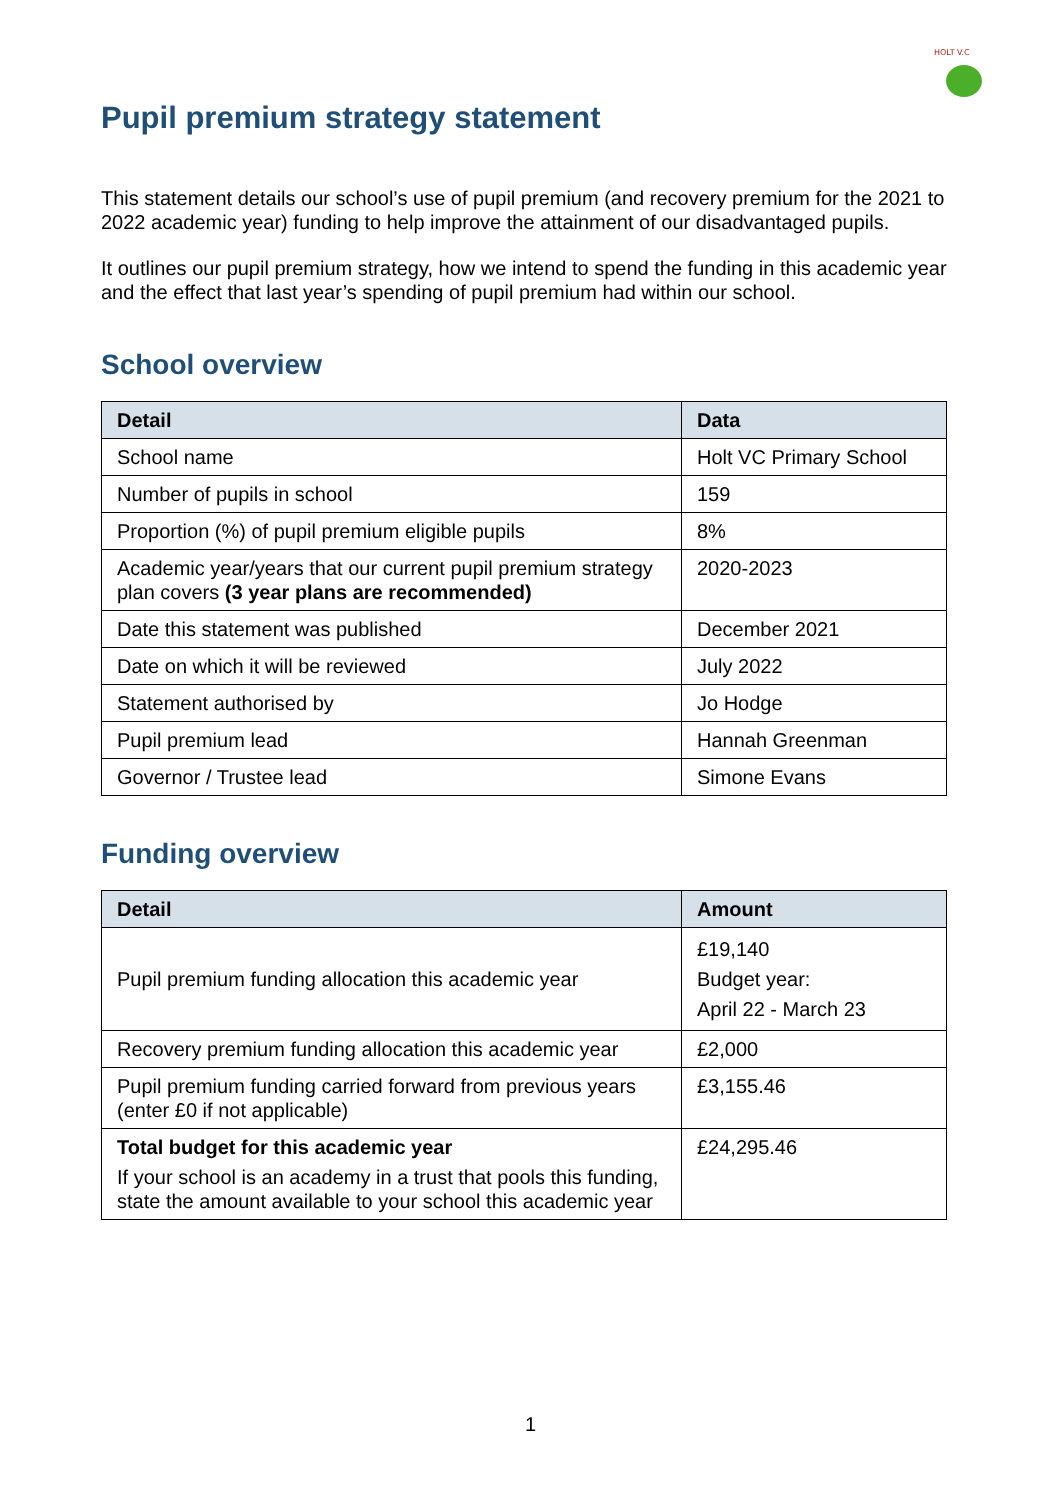HOLT V.C
Pupil premium strategy statement
This statement details our school’s use of pupil premium (and recovery premium for the 2021 to 2022 academic year) funding to help improve the attainment of our disadvantaged pupils.
It outlines our pupil premium strategy, how we intend to spend the funding in this academic year and the effect that last year’s spending of pupil premium had within our school.
School overview
| Detail | Data |
| --- | --- |
| School name | Holt VC Primary School |
| Number of pupils in school | 159 |
| Proportion (%) of pupil premium eligible pupils | 8% |
| Academic year/years that our current pupil premium strategy plan covers (3 year plans are recommended) | 2020-2023 |
| Date this statement was published | December 2021 |
| Date on which it will be reviewed | July 2022 |
| Statement authorised by | Jo Hodge |
| Pupil premium lead | Hannah Greenman |
| Governor / Trustee lead | Simone Evans |
Funding overview
| Detail | Amount |
| --- | --- |
| Pupil premium funding allocation this academic year | £19,140 Budget year: April 22 - March 23 |
| Recovery premium funding allocation this academic year | £2,000 |
| Pupil premium funding carried forward from previous years (enter £0 if not applicable) | £3,155.46 |
| Total budget for this academic year If your school is an academy in a trust that pools this funding, state the amount available to your school this academic year | £24,295.46 |
1